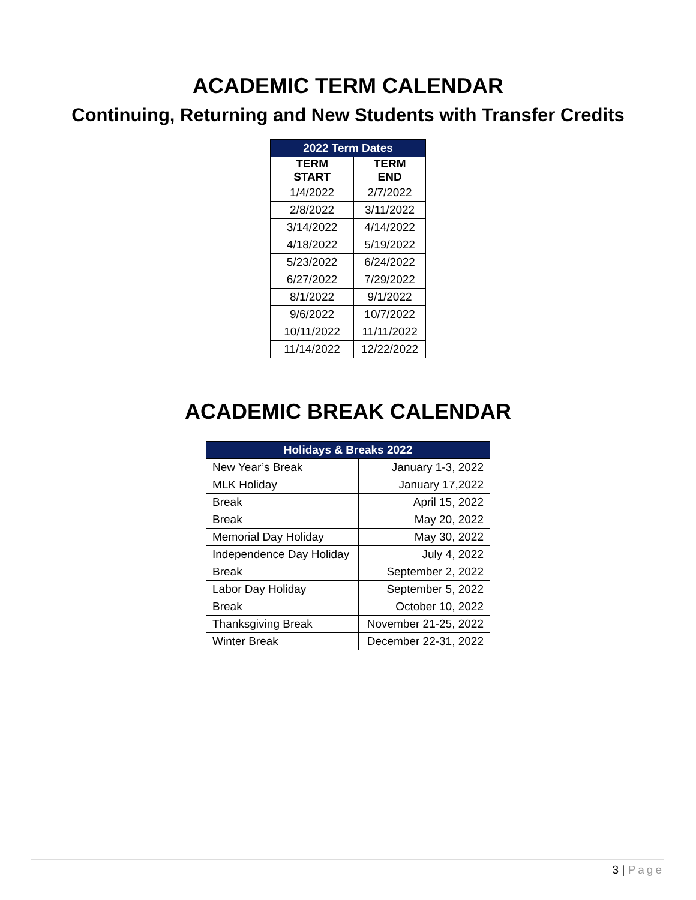ACADEMIC TERM CALENDAR
Continuing, Returning and New Students with Transfer Credits
| 2022 Term Dates | |
| --- | --- |
| TERM START | TERM END |
| 1/4/2022 | 2/7/2022 |
| 2/8/2022 | 3/11/2022 |
| 3/14/2022 | 4/14/2022 |
| 4/18/2022 | 5/19/2022 |
| 5/23/2022 | 6/24/2022 |
| 6/27/2022 | 7/29/2022 |
| 8/1/2022 | 9/1/2022 |
| 9/6/2022 | 10/7/2022 |
| 10/11/2022 | 11/11/2022 |
| 11/14/2022 | 12/22/2022 |
ACADEMIC BREAK CALENDAR
| Holidays & Breaks 2022 | |
| --- | --- |
| New Year’s Break | January 1-3, 2022 |
| MLK Holiday | January 17,2022 |
| Break | April 15, 2022 |
| Break | May 20, 2022 |
| Memorial Day Holiday | May 30, 2022 |
| Independence Day Holiday | July 4, 2022 |
| Break | September 2, 2022 |
| Labor Day Holiday | September 5, 2022 |
| Break | October 10, 2022 |
| Thanksgiving Break | November 21-25, 2022 |
| Winter Break | December 22-31, 2022 |
3 | Page